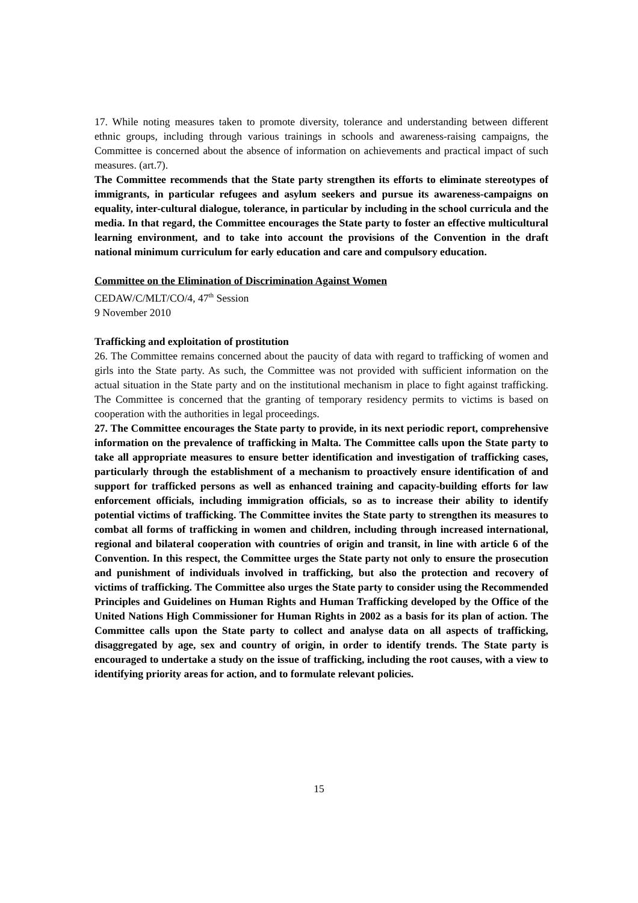17. While noting measures taken to promote diversity, tolerance and understanding between different ethnic groups, including through various trainings in schools and awareness-raising campaigns, the Committee is concerned about the absence of information on achievements and practical impact of such measures. (art.7).
The Committee recommends that the State party strengthen its efforts to eliminate stereotypes of immigrants, in particular refugees and asylum seekers and pursue its awareness-campaigns on equality, inter-cultural dialogue, tolerance, in particular by including in the school curricula and the media. In that regard, the Committee encourages the State party to foster an effective multicultural learning environment, and to take into account the provisions of the Convention in the draft national minimum curriculum for early education and care and compulsory education.
Committee on the Elimination of Discrimination Against Women
CEDAW/C/MLT/CO/4, 47<sup>th</sup> Session
9 November 2010
Trafficking and exploitation of prostitution
26. The Committee remains concerned about the paucity of data with regard to trafficking of women and girls into the State party. As such, the Committee was not provided with sufficient information on the actual situation in the State party and on the institutional mechanism in place to fight against trafficking. The Committee is concerned that the granting of temporary residency permits to victims is based on cooperation with the authorities in legal proceedings.
27. The Committee encourages the State party to provide, in its next periodic report, comprehensive information on the prevalence of trafficking in Malta. The Committee calls upon the State party to take all appropriate measures to ensure better identification and investigation of trafficking cases, particularly through the establishment of a mechanism to proactively ensure identification of and support for trafficked persons as well as enhanced training and capacity-building efforts for law enforcement officials, including immigration officials, so as to increase their ability to identify potential victims of trafficking. The Committee invites the State party to strengthen its measures to combat all forms of trafficking in women and children, including through increased international, regional and bilateral cooperation with countries of origin and transit, in line with article 6 of the Convention. In this respect, the Committee urges the State party not only to ensure the prosecution and punishment of individuals involved in trafficking, but also the protection and recovery of victims of trafficking. The Committee also urges the State party to consider using the Recommended Principles and Guidelines on Human Rights and Human Trafficking developed by the Office of the United Nations High Commissioner for Human Rights in 2002 as a basis for its plan of action. The Committee calls upon the State party to collect and analyse data on all aspects of trafficking, disaggregated by age, sex and country of origin, in order to identify trends. The State party is encouraged to undertake a study on the issue of trafficking, including the root causes, with a view to identifying priority areas for action, and to formulate relevant policies.
15